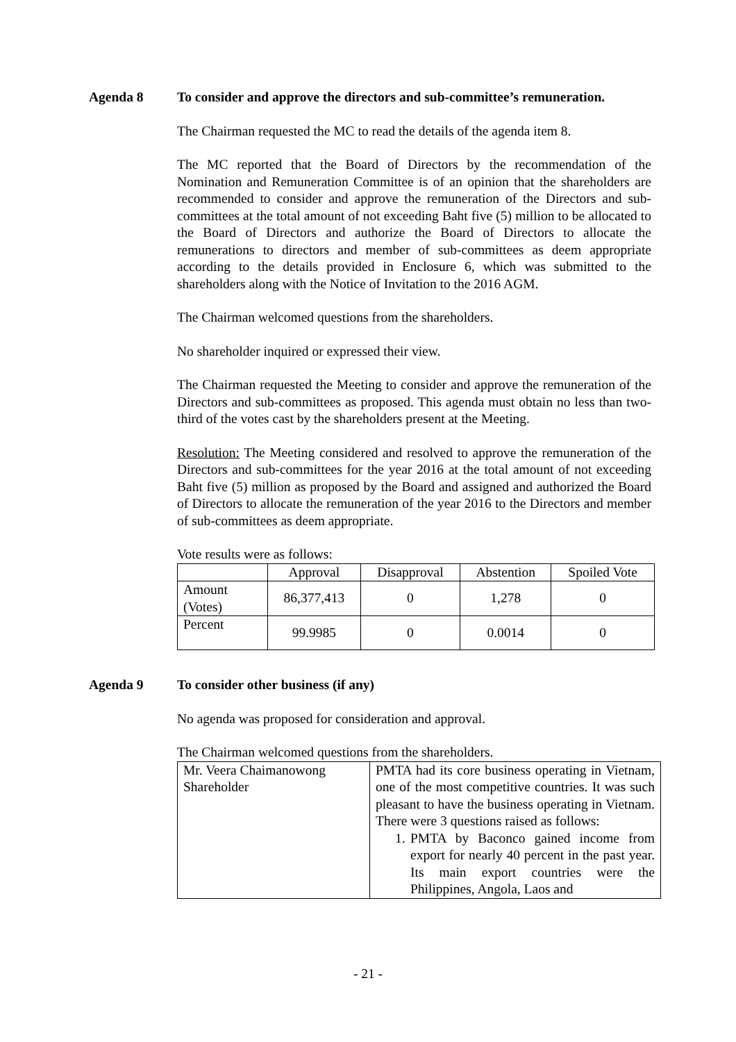Agenda 8 To consider and approve the directors and sub-committee’s remuneration.
The Chairman requested the MC to read the details of the agenda item 8.
The MC reported that the Board of Directors by the recommendation of the Nomination and Remuneration Committee is of an opinion that the shareholders are recommended to consider and approve the remuneration of the Directors and sub-committees at the total amount of not exceeding Baht five (5) million to be allocated to the Board of Directors and authorize the Board of Directors to allocate the remunerations to directors and member of sub-committees as deem appropriate according to the details provided in Enclosure 6, which was submitted to the shareholders along with the Notice of Invitation to the 2016 AGM.
The Chairman welcomed questions from the shareholders.
No shareholder inquired or expressed their view.
The Chairman requested the Meeting to consider and approve the remuneration of the Directors and sub-committees as proposed. This agenda must obtain no less than two-third of the votes cast by the shareholders present at the Meeting.
Resolution: The Meeting considered and resolved to approve the remuneration of the Directors and sub-committees for the year 2016 at the total amount of not exceeding Baht five (5) million as proposed by the Board and assigned and authorized the Board of Directors to allocate the remuneration of the year 2016 to the Directors and member of sub-committees as deem appropriate.
Vote results were as follows:
| | Approval | Disapproval | Abstention | Spoiled Vote |
| Amount (Votes) | 86,377,413 | 0 | 1,278 | 0 |
| Percent | 99.9985 | 0 | 0.0014 | 0 |
Agenda 9 To consider other business (if any)
No agenda was proposed for consideration and approval.
The Chairman welcomed questions from the shareholders.
| Mr. Veera Chaimanowong Shareholder | PMTA had its core business operating in Vietnam, one of the most competitive countries. It was such pleasant to have the business operating in Vietnam. There were 3 questions raised as follows: 1. PMTA by Baconco gained income from export for nearly 40 percent in the past year. Its main export countries were the Philippines, Angola, Laos and |
- 21 -